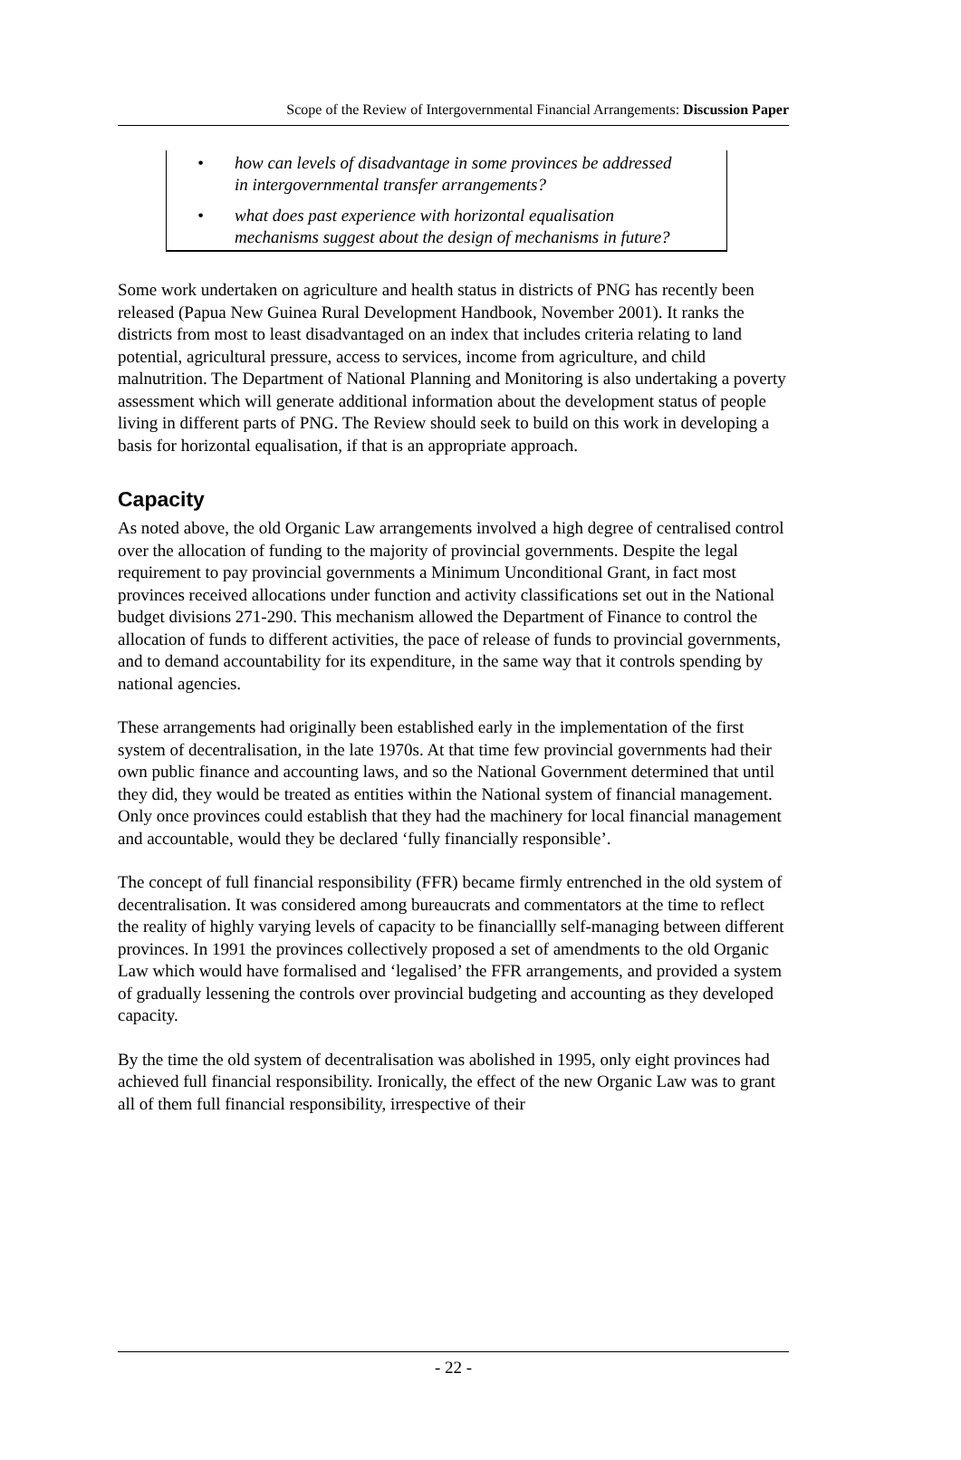Scope of the Review of Intergovernmental Financial Arrangements: Discussion Paper
• how can levels of disadvantage in some provinces be addressed in intergovernmental transfer arrangements?
• what does past experience with horizontal equalisation mechanisms suggest about the design of mechanisms in future?
Some work undertaken on agriculture and health status in districts of PNG has recently been released (Papua New Guinea Rural Development Handbook, November 2001). It ranks the districts from most to least disadvantaged on an index that includes criteria relating to land potential, agricultural pressure, access to services, income from agriculture, and child malnutrition. The Department of National Planning and Monitoring is also undertaking a poverty assessment which will generate additional information about the development status of people living in different parts of PNG. The Review should seek to build on this work in developing a basis for horizontal equalisation, if that is an appropriate approach.
Capacity
As noted above, the old Organic Law arrangements involved a high degree of centralised control over the allocation of funding to the majority of provincial governments. Despite the legal requirement to pay provincial governments a Minimum Unconditional Grant, in fact most provinces received allocations under function and activity classifications set out in the National budget divisions 271-290. This mechanism allowed the Department of Finance to control the allocation of funds to different activities, the pace of release of funds to provincial governments, and to demand accountability for its expenditure, in the same way that it controls spending by national agencies.
These arrangements had originally been established early in the implementation of the first system of decentralisation, in the late 1970s. At that time few provincial governments had their own public finance and accounting laws, and so the National Government determined that until they did, they would be treated as entities within the National system of financial management. Only once provinces could establish that they had the machinery for local financial management and accountable, would they be declared ‘fully financially responsible’.
The concept of full financial responsibility (FFR) became firmly entrenched in the old system of decentralisation. It was considered among bureaucrats and commentators at the time to reflect the reality of highly varying levels of capacity to be financiallly self-managing between different provinces. In 1991 the provinces collectively proposed a set of amendments to the old Organic Law which would have formalised and ‘legalised’ the FFR arrangements, and provided a system of gradually lessening the controls over provincial budgeting and accounting as they developed capacity.
By the time the old system of decentralisation was abolished in 1995, only eight provinces had achieved full financial responsibility. Ironically, the effect of the new Organic Law was to grant all of them full financial responsibility, irrespective of their
- 22 -